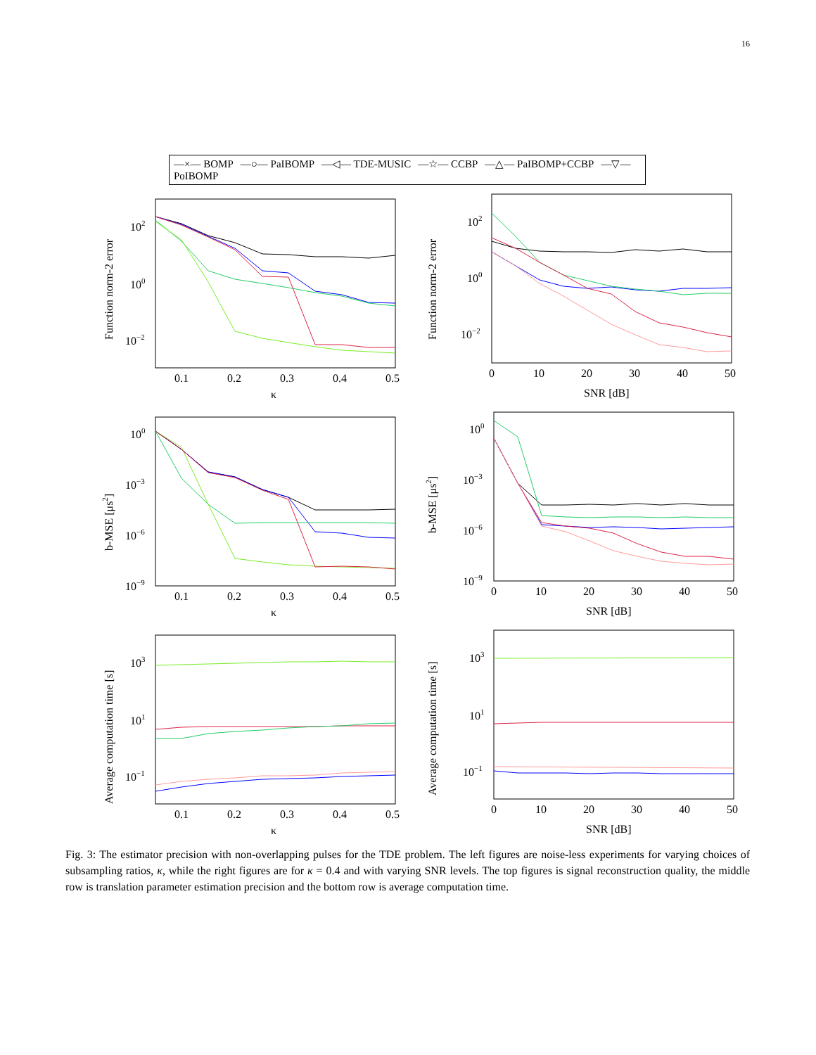16
—×— BOMP —○— PaIBOMP —◁— TDE-MUSIC —☆— CCBP —△— PaIBOMP+CCBP —▽— PoIBOMP
Function norm-2 error
102
100
10−2
0.1
0.2
0.3
0.4
0.5
κ
Function norm-2 error
102
100
10−2
0
10
20
30
40
50
SNR [dB]
b-MSE [μs2]
100
10−3
10−6
10−9
0.1
0.2
0.3
0.4
0.5
κ
b-MSE [μs2]
100
10−3
10−6
10−9
0
10
20
30
40
50
SNR [dB]
Average computation time [s]
103
101
10−1
0.1
0.2
0.3
0.4
0.5
κ
Average computation time [s]
103
101
10−1
0
10
20
30
40
50
SNR [dB]
Fig. 3: The estimator precision with non-overlapping pulses for the TDE problem. The left figures are noise-less experiments for varying choices of subsampling ratios, κ, while the right figures are for κ = 0.4 and with varying SNR levels. The top figures is signal reconstruction quality, the middle row is translation parameter estimation precision and the bottom row is average computation time.